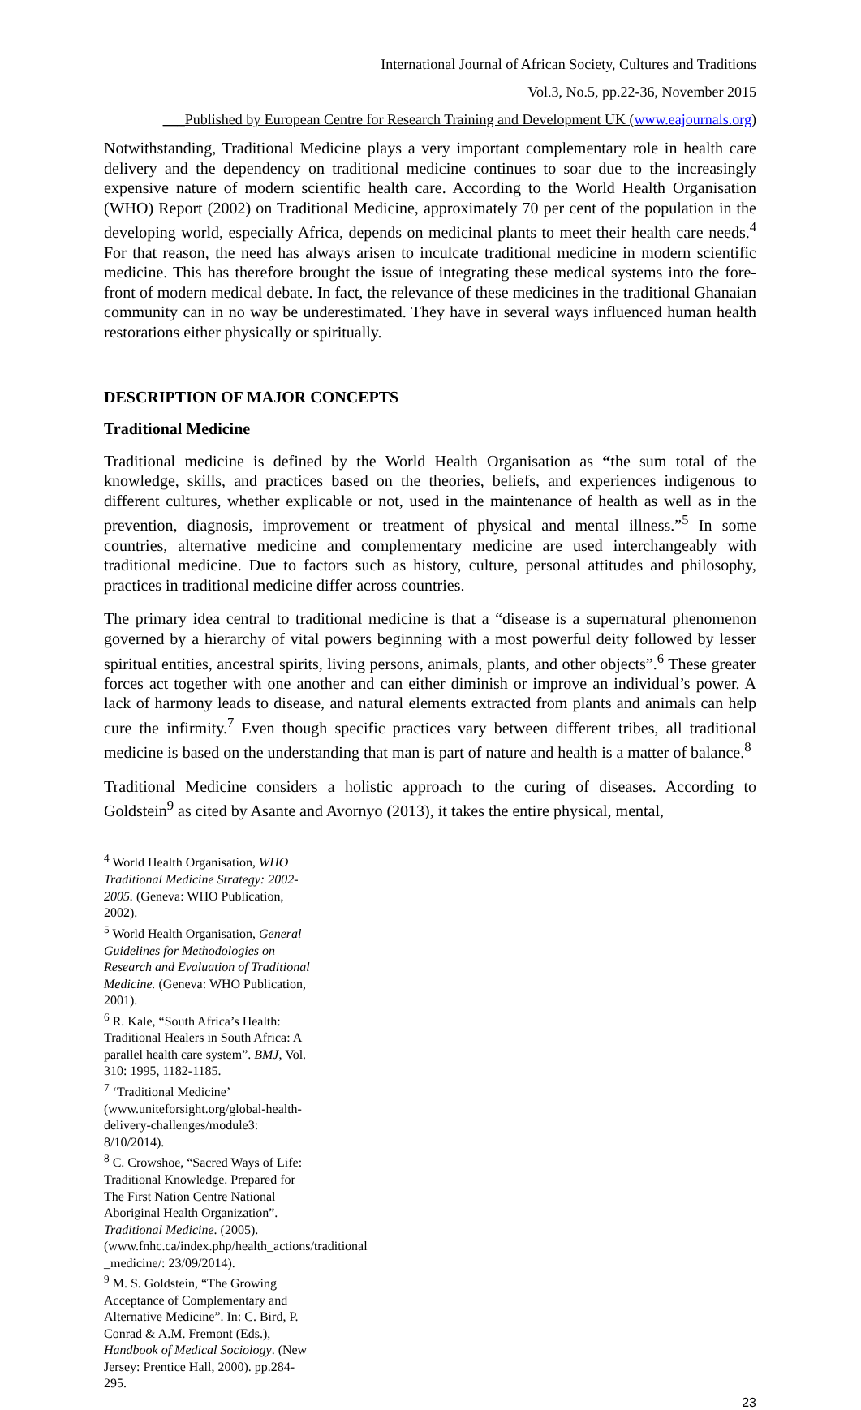International Journal of African Society, Cultures and Traditions
Vol.3, No.5, pp.22-36, November 2015
___Published by European Centre for Research Training and Development UK (www.eajournals.org)
Notwithstanding, Traditional Medicine plays a very important complementary role in health care delivery and the dependency on traditional medicine continues to soar due to the increasingly expensive nature of modern scientific health care. According to the World Health Organisation (WHO) Report (2002) on Traditional Medicine, approximately 70 per cent of the population in the developing world, especially Africa, depends on medicinal plants to meet their health care needs.<sup>4</sup> For that reason, the need has always arisen to inculcate traditional medicine in modern scientific medicine. This has therefore brought the issue of integrating these medical systems into the fore-front of modern medical debate. In fact, the relevance of these medicines in the traditional Ghanaian community can in no way be underestimated. They have in several ways influenced human health restorations either physically or spiritually.
DESCRIPTION OF MAJOR CONCEPTS
Traditional Medicine
Traditional medicine is defined by the World Health Organisation as “the sum total of the knowledge, skills, and practices based on the theories, beliefs, and experiences indigenous to different cultures, whether explicable or not, used in the maintenance of health as well as in the prevention, diagnosis, improvement or treatment of physical and mental illness.”<sup>5</sup> In some countries, alternative medicine and complementary medicine are used interchangeably with traditional medicine. Due to factors such as history, culture, personal attitudes and philosophy, practices in traditional medicine differ across countries.
The primary idea central to traditional medicine is that a “disease is a supernatural phenomenon governed by a hierarchy of vital powers beginning with a most powerful deity followed by lesser spiritual entities, ancestral spirits, living persons, animals, plants, and other objects”.<sup>6</sup> These greater forces act together with one another and can either diminish or improve an individual’s power. A lack of harmony leads to disease, and natural elements extracted from plants and animals can help cure the infirmity.<sup>7</sup> Even though specific practices vary between different tribes, all traditional medicine is based on the understanding that man is part of nature and health is a matter of balance.<sup>8</sup>
Traditional Medicine considers a holistic approach to the curing of diseases. According to Goldstein<sup>9</sup> as cited by Asante and Avornyo (2013), it takes the entire physical, mental,
<sup>4</sup> World Health Organisation, WHO Traditional Medicine Strategy: 2002- 2005. (Geneva: WHO Publication, 2002).
<sup>5</sup> World Health Organisation, General Guidelines for Methodologies on Research and Evaluation of Traditional Medicine. (Geneva: WHO Publication, 2001).
<sup>6</sup> R. Kale, “South Africa’s Health: Traditional Healers in South Africa: A parallel health care system”. BMJ, Vol. 310: 1995, 1182-1185.
<sup>7</sup> ‘Traditional Medicine’ (www.uniteforsight.org/global-health-delivery-challenges/module3: 8/10/2014).
<sup>8</sup> C. Crowshoe, “Sacred Ways of Life: Traditional Knowledge. Prepared for The First Nation Centre National Aboriginal Health Organization”. Traditional Medicine. (2005).
(www.fnhc.ca/index.php/health_actions/traditional _medicine/: 23/09/2014).
<sup>9</sup> M. S. Goldstein, “The Growing Acceptance of Complementary and Alternative Medicine”. In: C. Bird, P. Conrad & A.M. Fremont (Eds.), Handbook of Medical Sociology. (New Jersey: Prentice Hall, 2000). pp.284-295.
23